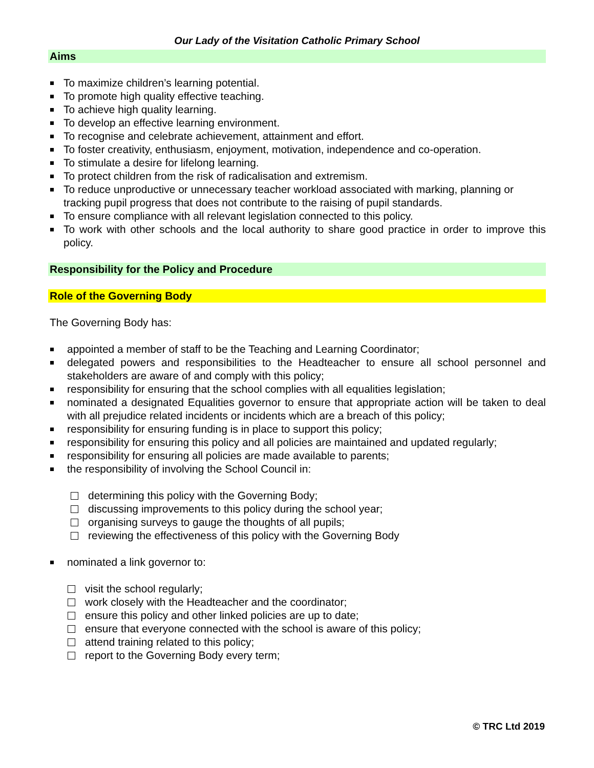Our Lady of the Visitation Catholic Primary School
Aims
To maximize children’s learning potential.
To promote high quality effective teaching.
To achieve high quality learning.
To develop an effective learning environment.
To recognise and celebrate achievement, attainment and effort.
To foster creativity, enthusiasm, enjoyment, motivation, independence and co-operation.
To stimulate a desire for lifelong learning.
To protect children from the risk of radicalisation and extremism.
To reduce unproductive or unnecessary teacher workload associated with marking, planning or tracking pupil progress that does not contribute to the raising of pupil standards.
To ensure compliance with all relevant legislation connected to this policy.
To work with other schools and the local authority to share good practice in order to improve this policy.
Responsibility for the Policy and Procedure
Role of the Governing Body
The Governing Body has:
appointed a member of staff to be the Teaching and Learning Coordinator;
delegated powers and responsibilities to the Headteacher to ensure all school personnel and stakeholders are aware of and comply with this policy;
responsibility for ensuring that the school complies with all equalities legislation;
nominated a designated Equalities governor to ensure that appropriate action will be taken to deal with all prejudice related incidents or incidents which are a breach of this policy;
responsibility for ensuring funding is in place to support this policy;
responsibility for ensuring this policy and all policies are maintained and updated regularly;
responsibility for ensuring all policies are made available to parents;
the responsibility of involving the School Council in:
determining this policy with the Governing Body;
discussing improvements to this policy during the school year;
organising surveys to gauge the thoughts of all pupils;
reviewing the effectiveness of this policy with the Governing Body
nominated a link governor to:
visit the school regularly;
work closely with the Headteacher and the coordinator;
ensure this policy and other linked policies are up to date;
ensure that everyone connected with the school is aware of this policy;
attend training related to this policy;
report to the Governing Body every term;
© TRC Ltd 2019